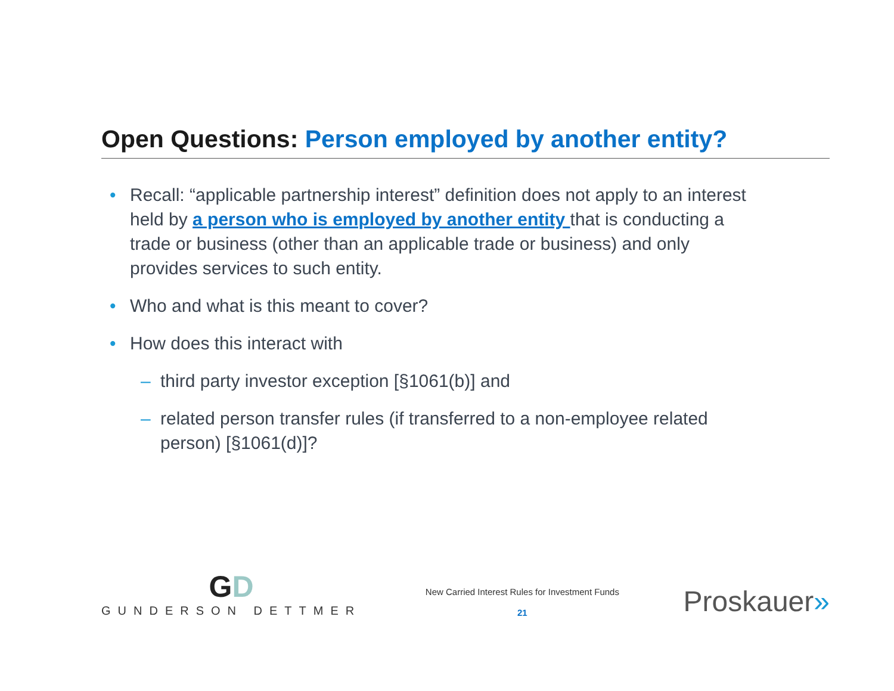Open Questions: Person employed by another entity?
• Recall: “applicable partnership interest” definition does not apply to an interest held by a person who is employed by another entity that is conducting a trade or business (other than an applicable trade or business) and only provides services to such entity.
• Who and what is this meant to cover?
• How does this interact with
– third party investor exception [§1061(b)] and
– related person transfer rules (if transferred to a non-employee related person) [§1061(d)]?
GD
GUNDERSON DETTMER
New Carried Interest Rules for Investment Funds
21
Proskauer»